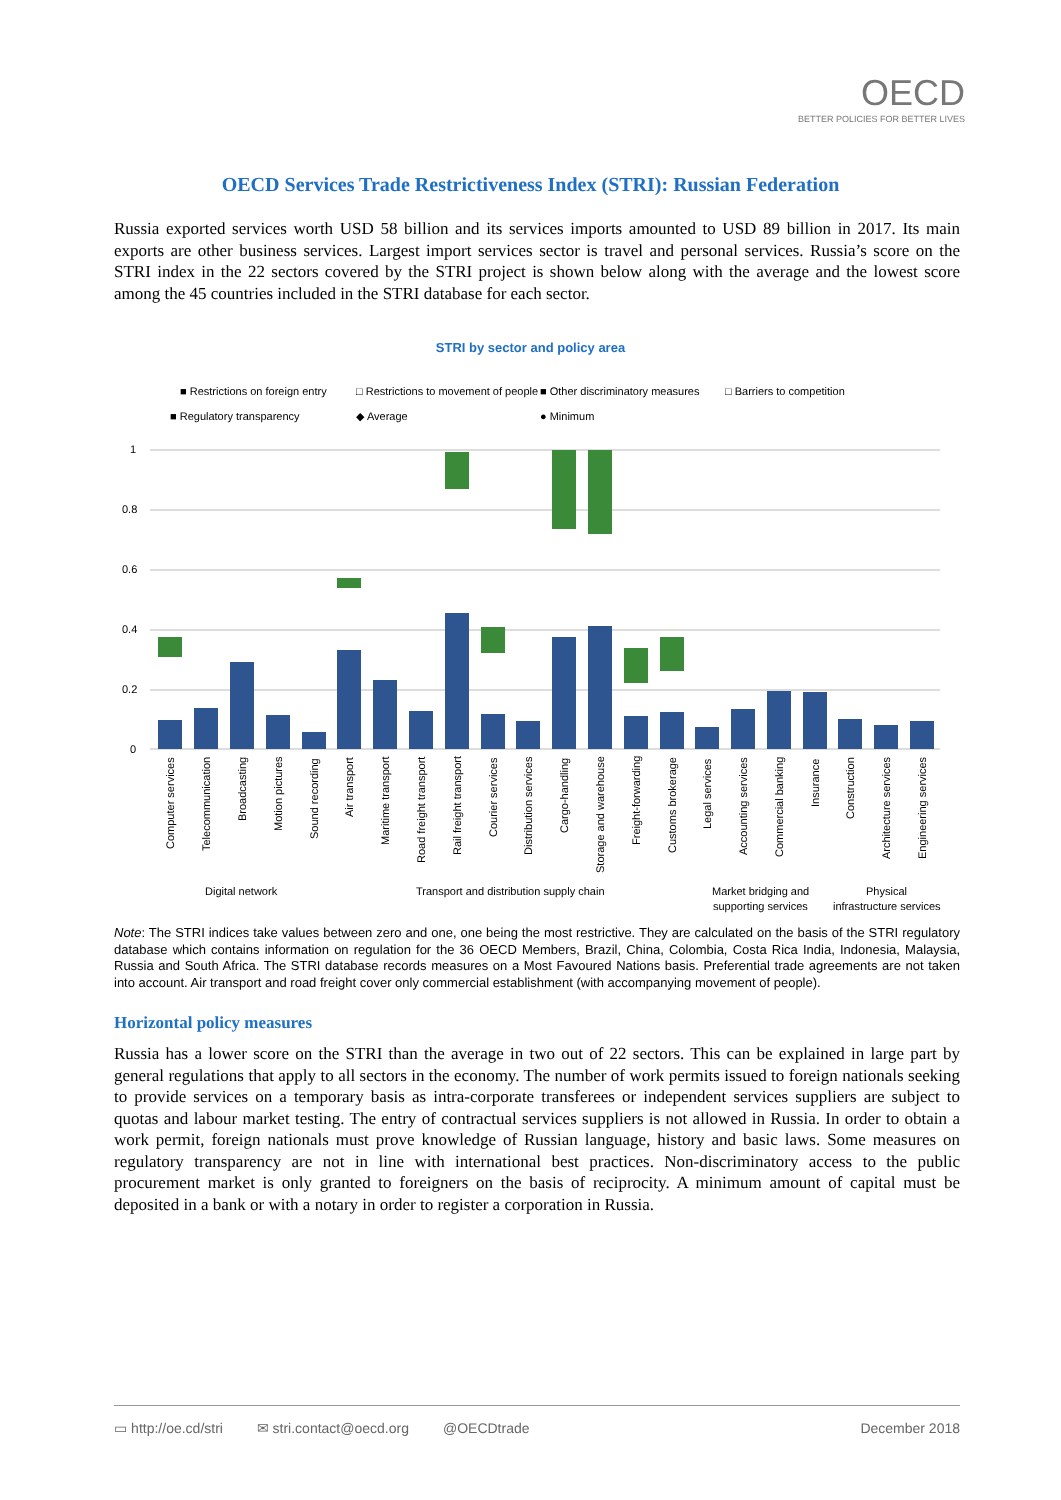OECD
BETTER POLICIES FOR BETTER LIVES
OECD Services Trade Restrictiveness Index (STRI): Russian Federation
Russia exported services worth USD 58 billion and its services imports amounted to USD 89 billion in 2017. Its main exports are other business services. Largest import services sector is travel and personal services. Russia’s score on the STRI index in the 22 sectors covered by the STRI project is shown below along with the average and the lowest score among the 45 countries included in the STRI database for each sector.
STRI by sector and policy area
■ Restrictions on foreign entry
□ Restrictions to movement of people
■ Other discriminatory measures
□ Barriers to competition
■ Regulatory transparency
◆ Average
● Minimum
1
0.8
0.6
0.4
0.2
0
Computer services
Telecommunication
Broadcasting
Motion pictures
Sound recording
Air transport
Maritime transport
Road freight transport
Rail freight transport
Courier services
Distribution services
Cargo-handling
Storage and warehouse
Freight-forwarding
Customs brokerage
Legal services
Accounting services
Commercial banking
Insurance
Construction
Architecture services
Engineering services
Digital network
Transport and distribution supply chain
Market bridging and
supporting services
Physical
infrastructure services
Note: The STRI indices take values between zero and one, one being the most restrictive. They are calculated on the basis of the STRI regulatory database which contains information on regulation for the 36 OECD Members, Brazil, China, Colombia, Costa Rica India, Indonesia, Malaysia, Russia and South Africa. The STRI database records measures on a Most Favoured Nations basis. Preferential trade agreements are not taken into account. Air transport and road freight cover only commercial establishment (with accompanying movement of people).
Horizontal policy measures
Russia has a lower score on the STRI than the average in two out of 22 sectors. This can be explained in large part by general regulations that apply to all sectors in the economy. The number of work permits issued to foreign nationals seeking to provide services on a temporary basis as intra-corporate transferees or independent services suppliers are subject to quotas and labour market testing. The entry of contractual services suppliers is not allowed in Russia. In order to obtain a work permit, foreign nationals must prove knowledge of Russian language, history and basic laws. Some measures on regulatory transparency are not in line with international best practices. Non-discriminatory access to the public procurement market is only granted to foreigners on the basis of reciprocity. A minimum amount of capital must be deposited in a bank or with a notary in order to register a corporation in Russia.
▭ http://oe.cd/stri ✉ stri.contact@oecd.org @OECDtrade December 2018